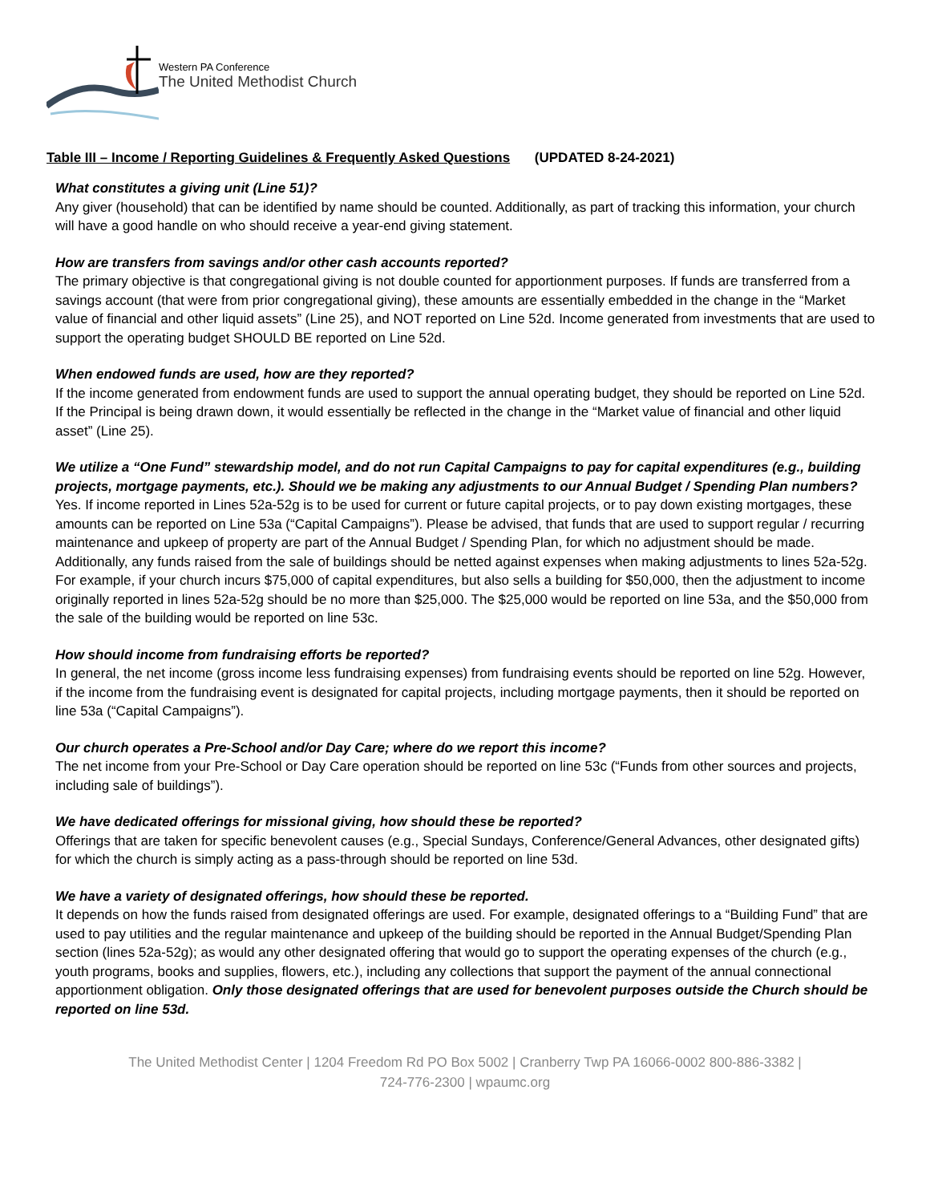Western PA Conference
The United Methodist Church
Table III – Income / Reporting Guidelines & Frequently Asked Questions (UPDATED 8-24-2021)
What constitutes a giving unit (Line 51)?
Any giver (household) that can be identified by name should be counted. Additionally, as part of tracking this information, your church will have a good handle on who should receive a year-end giving statement.
How are transfers from savings and/or other cash accounts reported?
The primary objective is that congregational giving is not double counted for apportionment purposes. If funds are transferred from a savings account (that were from prior congregational giving), these amounts are essentially embedded in the change in the “Market value of financial and other liquid assets” (Line 25), and NOT reported on Line 52d. Income generated from investments that are used to support the operating budget SHOULD BE reported on Line 52d.
When endowed funds are used, how are they reported?
If the income generated from endowment funds are used to support the annual operating budget, they should be reported on Line 52d. If the Principal is being drawn down, it would essentially be reflected in the change in the “Market value of financial and other liquid asset” (Line 25).
We utilize a “One Fund” stewardship model, and do not run Capital Campaigns to pay for capital expenditures (e.g., building projects, mortgage payments, etc.). Should we be making any adjustments to our Annual Budget / Spending Plan numbers?
Yes. If income reported in Lines 52a-52g is to be used for current or future capital projects, or to pay down existing mortgages, these amounts can be reported on Line 53a (“Capital Campaigns”). Please be advised, that funds that are used to support regular / recurring maintenance and upkeep of property are part of the Annual Budget / Spending Plan, for which no adjustment should be made. Additionally, any funds raised from the sale of buildings should be netted against expenses when making adjustments to lines 52a-52g. For example, if your church incurs $75,000 of capital expenditures, but also sells a building for $50,000, then the adjustment to income originally reported in lines 52a-52g should be no more than $25,000. The $25,000 would be reported on line 53a, and the $50,000 from the sale of the building would be reported on line 53c.
How should income from fundraising efforts be reported?
In general, the net income (gross income less fundraising expenses) from fundraising events should be reported on line 52g. However, if the income from the fundraising event is designated for capital projects, including mortgage payments, then it should be reported on line 53a (“Capital Campaigns”).
Our church operates a Pre-School and/or Day Care; where do we report this income?
The net income from your Pre-School or Day Care operation should be reported on line 53c (“Funds from other sources and projects, including sale of buildings”).
We have dedicated offerings for missional giving, how should these be reported?
Offerings that are taken for specific benevolent causes (e.g., Special Sundays, Conference/General Advances, other designated gifts) for which the church is simply acting as a pass-through should be reported on line 53d.
We have a variety of designated offerings, how should these be reported.
It depends on how the funds raised from designated offerings are used. For example, designated offerings to a “Building Fund” that are used to pay utilities and the regular maintenance and upkeep of the building should be reported in the Annual Budget/Spending Plan section (lines 52a-52g); as would any other designated offering that would go to support the operating expenses of the church (e.g., youth programs, books and supplies, flowers, etc.), including any collections that support the payment of the annual connectional apportionment obligation. Only those designated offerings that are used for benevolent purposes outside the Church should be reported on line 53d.
The United Methodist Center | 1204 Freedom Rd PO Box 5002 | Cranberry Twp PA 16066-0002 800-886-3382 | 724-776-2300 | wpaumc.org